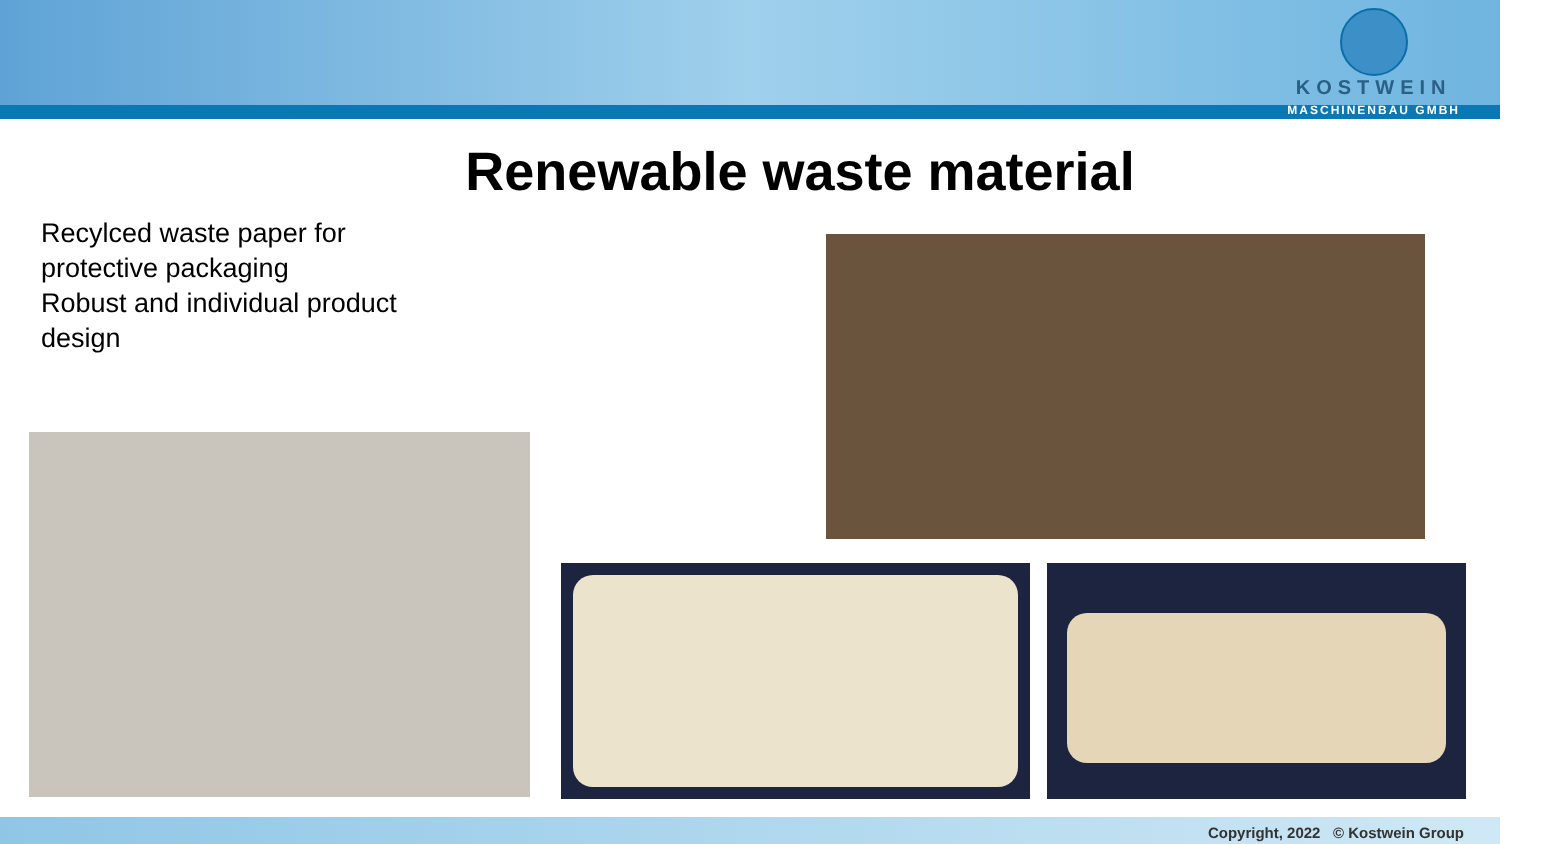KOSTWEIN
MASCHINENBAU GMBH
Renewable waste material
Recylced waste paper for protective packaging
Robust and individual product design
Copyright, 2022 © Kostwein Group